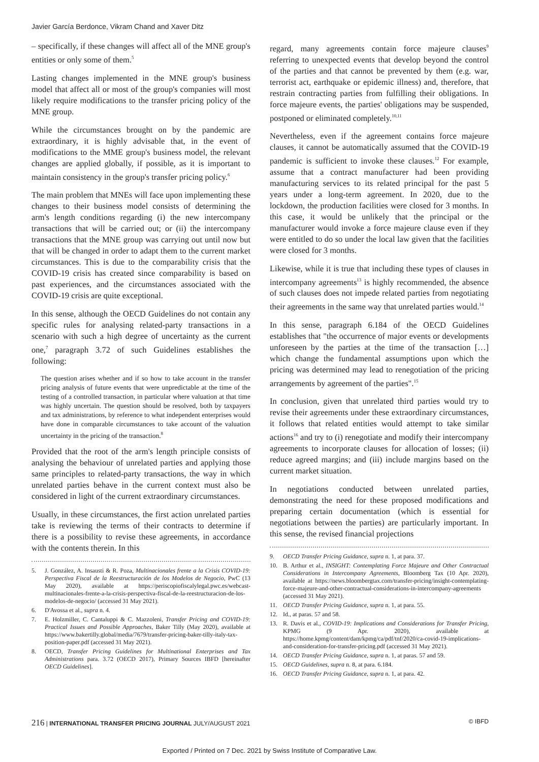Javier García Berdonce, Vikram Chand and Xaver Ditz
– specifically, if these changes will affect all of the MNE group's entities or only some of them.<sup>5</sup>
Lasting changes implemented in the MNE group's business model that affect all or most of the group's companies will most likely require modifications to the transfer pricing policy of the MNE group.
While the circumstances brought on by the pandemic are extraordinary, it is highly advisable that, in the event of modifications to the MME group's business model, the relevant changes are applied globally, if possible, as it is important to maintain consistency in the group's transfer pricing policy.<sup>6</sup>
The main problem that MNEs will face upon implementing these changes to their business model consists of determining the arm's length conditions regarding (i) the new intercompany transactions that will be carried out; or (ii) the intercompany transactions that the MNE group was carrying out until now but that will be changed in order to adapt them to the current market circumstances. This is due to the comparability crisis that the COVID-19 crisis has created since comparability is based on past experiences, and the circumstances associated with the COVID-19 crisis are quite exceptional.
In this sense, although the OECD Guidelines do not contain any specific rules for analysing related-party transactions in a scenario with such a high degree of uncertainty as the current one,<sup>7</sup> paragraph 3.72 of such Guidelines establishes the following:
The question arises whether and if so how to take account in the transfer pricing analysis of future events that were unpredictable at the time of the testing of a controlled transaction, in particular where valuation at that time was highly uncertain. The question should be resolved, both by taxpayers and tax administrations, by reference to what independent enterprises would have done in comparable circumstances to take account of the valuation uncertainty in the pricing of the transaction.<sup>8</sup>
Provided that the root of the arm's length principle consists of analysing the behaviour of unrelated parties and applying those same principles to related-party transactions, the way in which unrelated parties behave in the current context must also be considered in light of the current extraordinary circumstances.
Usually, in these circumstances, the first action unrelated parties take is reviewing the terms of their contracts to determine if there is a possibility to revise these agreements, in accordance with the contents therein. In this
5. J. González, A. Insausti & R. Poza, Multinacionales frente a la Crisis COVID-19: Perspectiva Fiscal de la Reestructuración de los Modelos de Negocio, PwC (13 May 2020), available at https://periscopiofiscalylegal.pwc.es/webcast-multinacionales-frente-a-la-crisis-perspectiva-fiscal-de-la-reestructuracion-de-los-modelos-de-negocio/ (accessed 31 May 2021).
6. D'Avossa et al., supra n. 4.
7. E. Holzmiller, C. Cantaluppi & C. Mazzoleni, Transfer Pricing and COVID-19: Practical Issues and Possible Approaches, Baker Tilly (May 2020), available at https://www.bakertilly.global/media/7679/transfer-pricing-baker-tilly-italy-tax-position-paper.pdf (accessed 31 May 2021).
8. OECD, Transfer Pricing Guidelines for Multinational Enterprises and Tax Administrations para. 3.72 (OECD 2017), Primary Sources IBFD [hereinafter OECD Guidelines].
regard, many agreements contain force majeure clauses<sup>9</sup> referring to unexpected events that develop beyond the control of the parties and that cannot be prevented by them (e.g. war, terrorist act, earthquake or epidemic illness) and, therefore, that restrain contracting parties from fulfilling their obligations. In force majeure events, the parties' obligations may be suspended, postponed or eliminated completely.<sup>10,11</sup>
Nevertheless, even if the agreement contains force majeure clauses, it cannot be automatically assumed that the COVID-19 pandemic is sufficient to invoke these clauses.<sup>12</sup> For example, assume that a contract manufacturer had been providing manufacturing services to its related principal for the past 5 years under a long-term agreement. In 2020, due to the lockdown, the production facilities were closed for 3 months. In this case, it would be unlikely that the principal or the manufacturer would invoke a force majeure clause even if they were entitled to do so under the local law given that the facilities were closed for 3 months.
Likewise, while it is true that including these types of clauses in intercompany agreements<sup>13</sup> is highly recommended, the absence of such clauses does not impede related parties from negotiating their agreements in the same way that unrelated parties would.<sup>14</sup>
In this sense, paragraph 6.184 of the OECD Guidelines establishes that "the occurrence of major events or developments unforeseen by the parties at the time of the transaction […] which change the fundamental assumptions upon which the pricing was determined may lead to renegotiation of the pricing arrangements by agreement of the parties".<sup>15</sup>
In conclusion, given that unrelated third parties would try to revise their agreements under these extraordinary circumstances, it follows that related entities would attempt to take similar actions<sup>16</sup> and try to (i) renegotiate and modify their intercompany agreements to incorporate clauses for allocation of losses; (ii) reduce agreed margins; and (iii) include margins based on the current market situation.
In negotiations conducted between unrelated parties, demonstrating the need for these proposed modifications and preparing certain documentation (which is essential for negotiations between the parties) are particularly important. In this sense, the revised financial projections
9. OECD Transfer Pricing Guidance, supra n. 1, at para. 37.
10. B. Arthur et al., INSIGHT: Contemplating Force Majeure and Other Contractual Considerations in Intercompany Agreements, Bloomberg Tax (10 Apr. 2020), available at https://news.bloombergtax.com/transfer-pricing/insight-contemplating-force-majeure-and-other-contractual-considerations-in-intercompany-agreements (accessed 31 May 2021).
11. OECD Transfer Pricing Guidance, supra n. 1, at para. 55.
12. Id., at paras. 57 and 58.
13. R. Davis et al., COVID-19: Implications and Considerations for Transfer Pricing, KPMG (9 Apr. 2020), available at https://home.kpmg/content/dam/kpmg/ca/pdf/tnf/2020/ca-covid-19-implications-and-consideration-for-transfer-pricing.pdf (accessed 31 May 2021).
14. OECD Transfer Pricing Guidance, supra n. 1, at paras. 57 and 59.
15. OECD Guidelines, supra n. 8, at para. 6.184.
16. OECD Transfer Pricing Guidance, supra n. 1, at para. 42.
216 | INTERNATIONAL TRANSFER PRICING JOURNAL JULY/AUGUST 2021 © IBFD
Exported / Printed on 7 Dec. 2021 by Swiss Institute of Comparative Law.